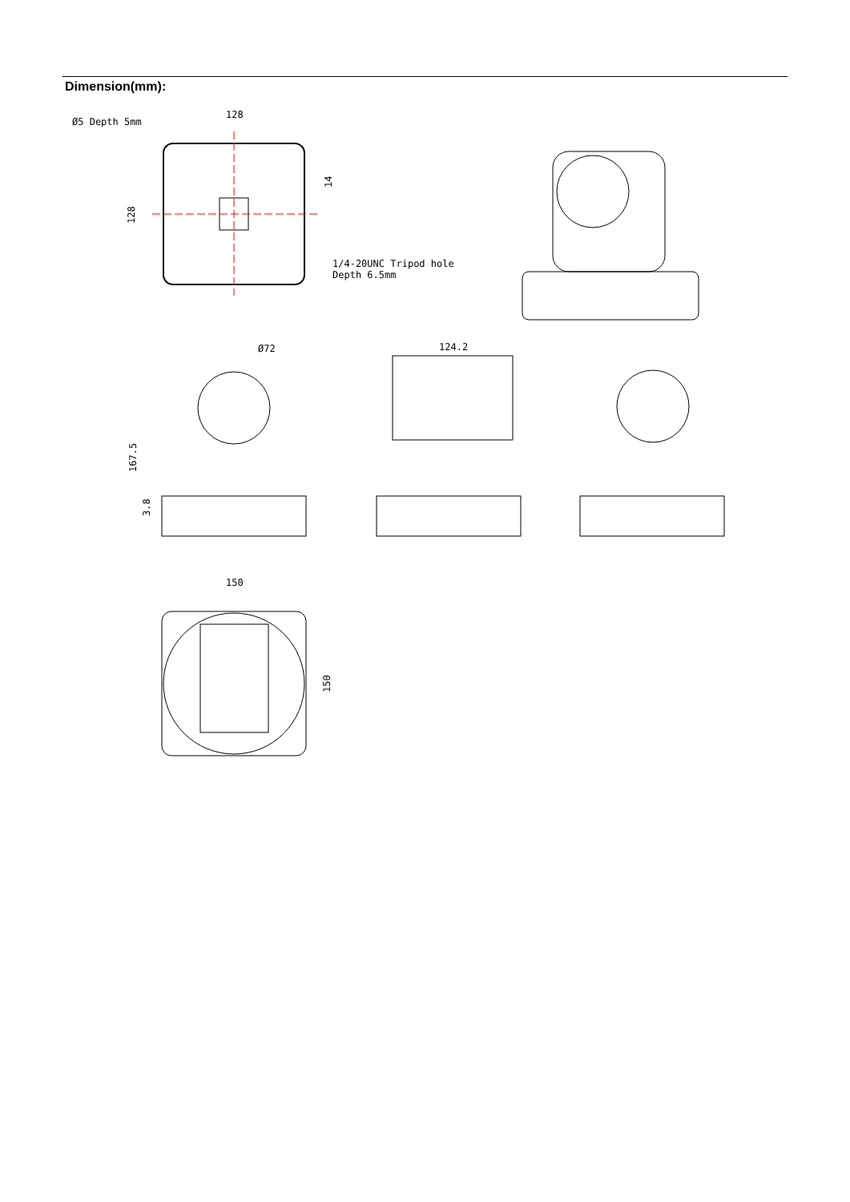Dimension(mm):
Ø5 Depth 5mm
128
1/4-20UNC Tripod hole
Depth 6.5mm
128
14
124.2
Ø72
167.5
3.8
150
150